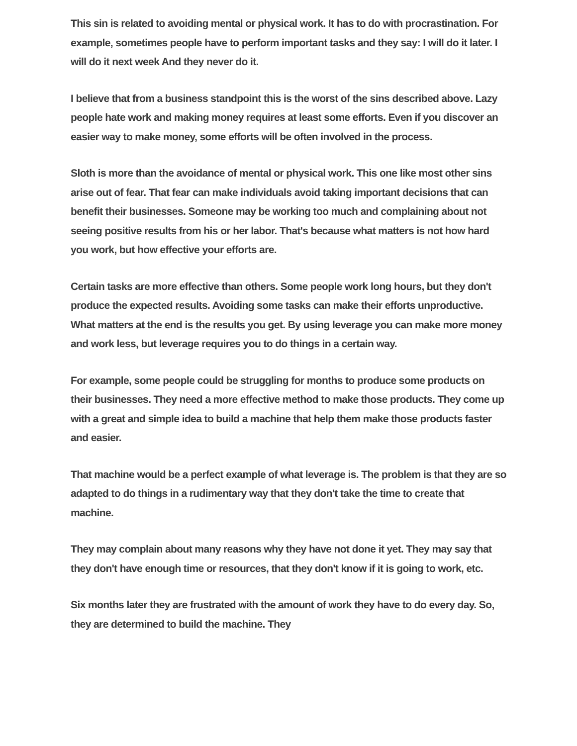This sin is related to avoiding mental or physical work. It has to do with procrastination. For example, sometimes people have to perform important tasks and they say: I will do it later. I will do it next week And they never do it.
I believe that from a business standpoint this is the worst of the sins described above. Lazy people hate work and making money requires at least some efforts. Even if you discover an easier way to make money, some efforts will be often involved in the process.
Sloth is more than the avoidance of mental or physical work. This one like most other sins arise out of fear. That fear can make individuals avoid taking important decisions that can benefit their businesses. Someone may be working too much and complaining about not seeing positive results from his or her labor. That's because what matters is not how hard you work, but how effective your efforts are.
Certain tasks are more effective than others. Some people work long hours, but they don't produce the expected results. Avoiding some tasks can make their efforts unproductive. What matters at the end is the results you get. By using leverage you can make more money and work less, but leverage requires you to do things in a certain way.
For example, some people could be struggling for months to produce some products on their businesses. They need a more effective method to make those products. They come up with a great and simple idea to build a machine that help them make those products faster and easier.
That machine would be a perfect example of what leverage is. The problem is that they are so adapted to do things in a rudimentary way that they don't take the time to create that machine.
They may complain about many reasons why they have not done it yet. They may say that they don't have enough time or resources, that they don't know if it is going to work, etc.
Six months later they are frustrated with the amount of work they have to do every day. So, they are determined to build the machine. They